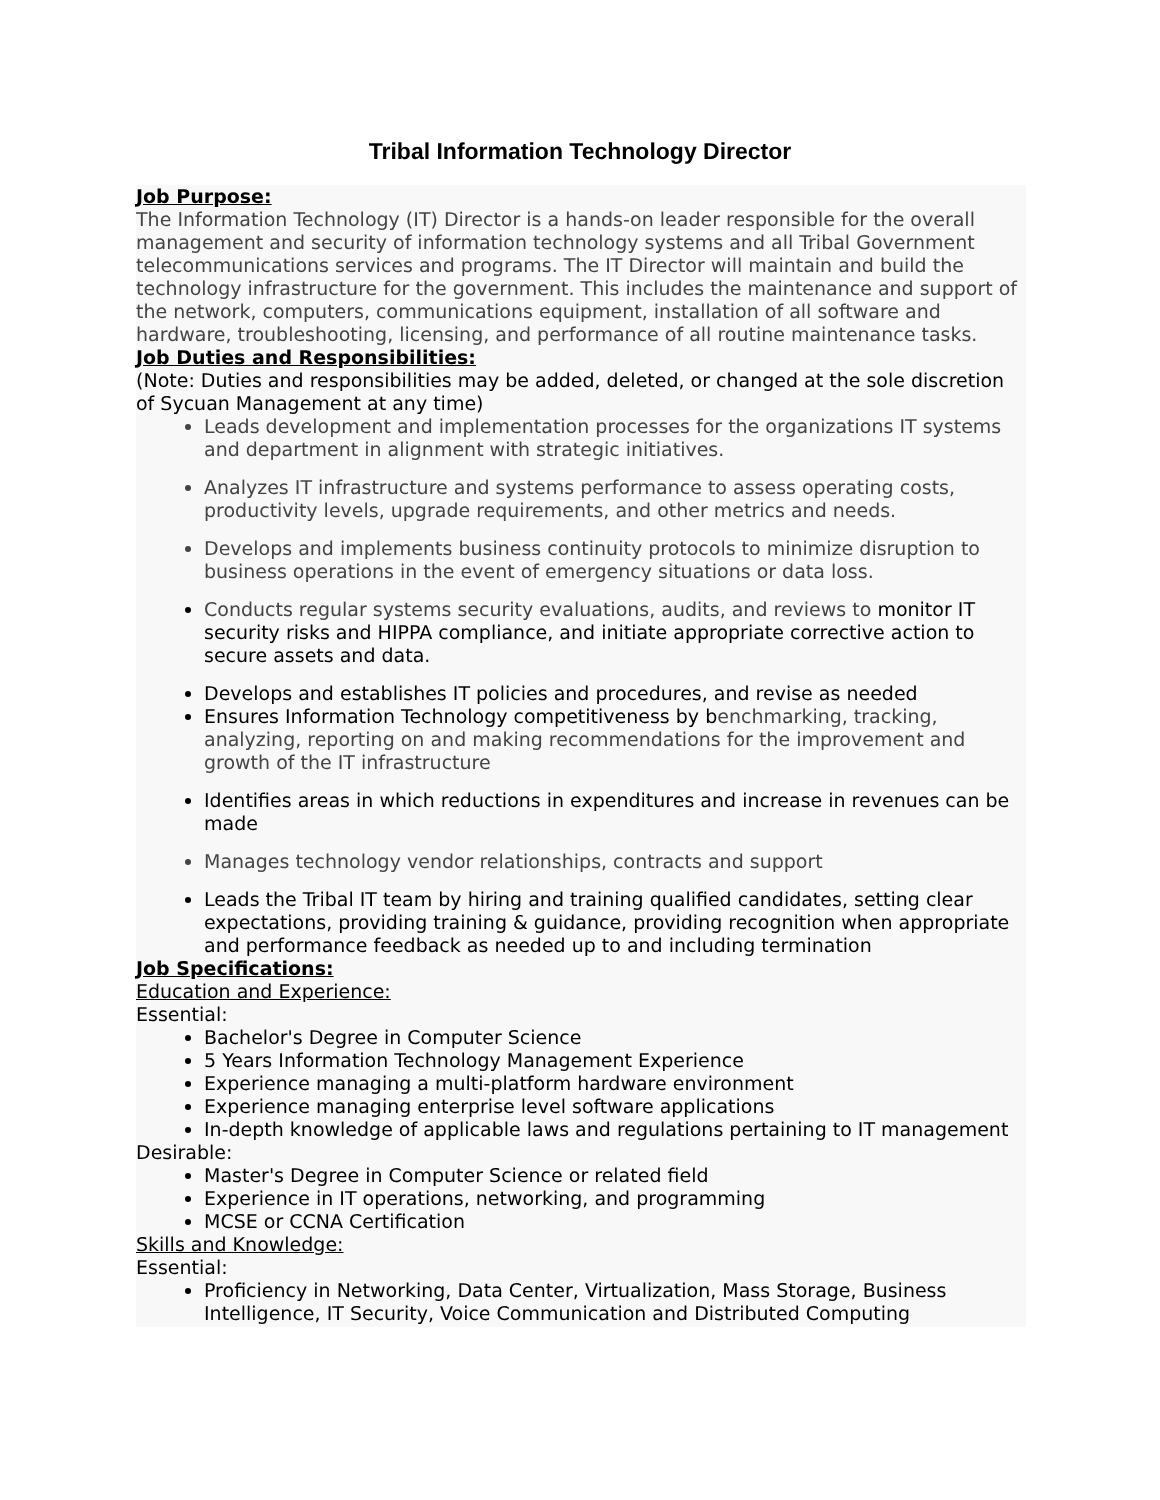Tribal Information Technology Director
Job Purpose:
The Information Technology (IT) Director is a hands-on leader responsible for the overall management and security of information technology systems and all Tribal Government telecommunications services and programs. The IT Director will maintain and build the technology infrastructure for the government. This includes the maintenance and support of the network, computers, communications equipment, installation of all software and hardware, troubleshooting, licensing, and performance of all routine maintenance tasks.
Job Duties and Responsibilities:
(Note: Duties and responsibilities may be added, deleted, or changed at the sole discretion of Sycuan Management at any time)
Leads development and implementation processes for the organizations IT systems and department in alignment with strategic initiatives.
Analyzes IT infrastructure and systems performance to assess operating costs, productivity levels, upgrade requirements, and other metrics and needs.
Develops and implements business continuity protocols to minimize disruption to business operations in the event of emergency situations or data loss.
Conducts regular systems security evaluations, audits, and reviews to monitor IT security risks and HIPPA compliance, and initiate appropriate corrective action to secure assets and data.
Develops and establishes IT policies and procedures, and revise as needed
Ensures Information Technology competitiveness by benchmarking, tracking, analyzing, reporting on and making recommendations for the improvement and growth of the IT infrastructure
Identifies areas in which reductions in expenditures and increase in revenues can be made
Manages technology vendor relationships, contracts and support
Leads the Tribal IT team by hiring and training qualified candidates, setting clear expectations, providing training & guidance, providing recognition when appropriate and performance feedback as needed up to and including termination
Job Specifications:
Education and Experience:
Essential:
Bachelor's Degree in Computer Science
5 Years Information Technology Management Experience
Experience managing a multi-platform hardware environment
Experience managing enterprise level software applications
In-depth knowledge of applicable laws and regulations pertaining to IT management
Desirable:
Master's Degree in Computer Science or related field
Experience in IT operations, networking, and programming
MCSE or CCNA Certification
Skills and Knowledge:
Essential:
Proficiency in Networking, Data Center, Virtualization, Mass Storage, Business Intelligence, IT Security, Voice Communication and Distributed Computing